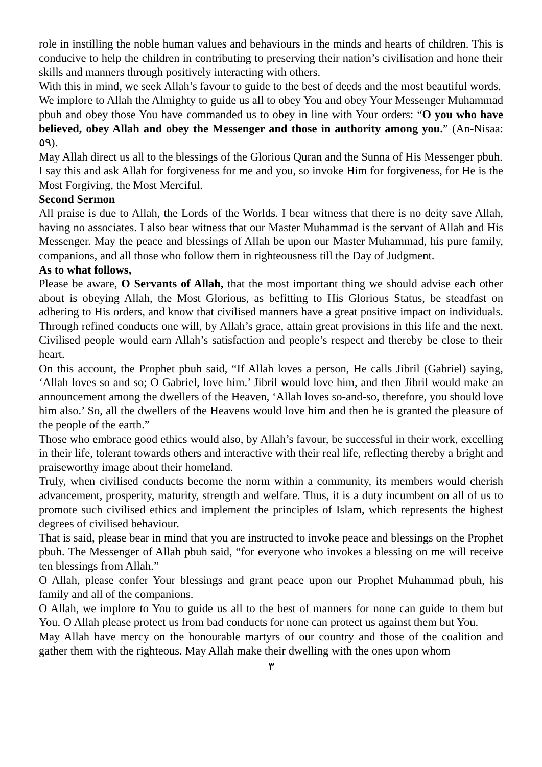role in instilling the noble human values and behaviours in the minds and hearts of children. This is conducive to help the children in contributing to preserving their nation’s civilisation and hone their skills and manners through positively interacting with others.
With this in mind, we seek Allah’s favour to guide to the best of deeds and the most beautiful words.
We implore to Allah the Almighty to guide us all to obey You and obey Your Messenger Muhammad pbuh and obey those You have commanded us to obey in line with Your orders: “O you who have believed, obey Allah and obey the Messenger and those in authority among you.” (An-Nisaa: ٥٩).
May Allah direct us all to the blessings of the Glorious Quran and the Sunna of His Messenger pbuh.
I say this and ask Allah for forgiveness for me and you, so invoke Him for forgiveness, for He is the Most Forgiving, the Most Merciful.
Second Sermon
All praise is due to Allah, the Lords of the Worlds. I bear witness that there is no deity save Allah, having no associates. I also bear witness that our Master Muhammad is the servant of Allah and His Messenger. May the peace and blessings of Allah be upon our Master Muhammad, his pure family, companions, and all those who follow them in righteousness till the Day of Judgment.
As to what follows,
Please be aware, O Servants of Allah, that the most important thing we should advise each other about is obeying Allah, the Most Glorious, as befitting to His Glorious Status, be steadfast on adhering to His orders, and know that civilised manners have a great positive impact on individuals. Through refined conducts one will, by Allah’s grace, attain great provisions in this life and the next. Civilised people would earn Allah’s satisfaction and people’s respect and thereby be close to their heart.
On this account, the Prophet pbuh said, “If Allah loves a person, He calls Jibril (Gabriel) saying, ‘Allah loves so and so; O Gabriel, love him.’ Jibril would love him, and then Jibril would make an announcement among the dwellers of the Heaven, ‘Allah loves so-and-so, therefore, you should love him also.’ So, all the dwellers of the Heavens would love him and then he is granted the pleasure of the people of the earth.”
Those who embrace good ethics would also, by Allah’s favour, be successful in their work, excelling in their life, tolerant towards others and interactive with their real life, reflecting thereby a bright and praiseworthy image about their homeland.
Truly, when civilised conducts become the norm within a community, its members would cherish advancement, prosperity, maturity, strength and welfare. Thus, it is a duty incumbent on all of us to promote such civilised ethics and implement the principles of Islam, which represents the highest degrees of civilised behaviour.
That is said, please bear in mind that you are instructed to invoke peace and blessings on the Prophet pbuh. The Messenger of Allah pbuh said, “for everyone who invokes a blessing on me will receive ten blessings from Allah.”
O Allah, please confer Your blessings and grant peace upon our Prophet Muhammad pbuh, his family and all of the companions.
O Allah, we implore to You to guide us all to the best of manners for none can guide to them but You. O Allah please protect us from bad conducts for none can protect us against them but You.
May Allah have mercy on the honourable martyrs of our country and those of the coalition and gather them with the righteous. May Allah make their dwelling with the ones upon whom
٣